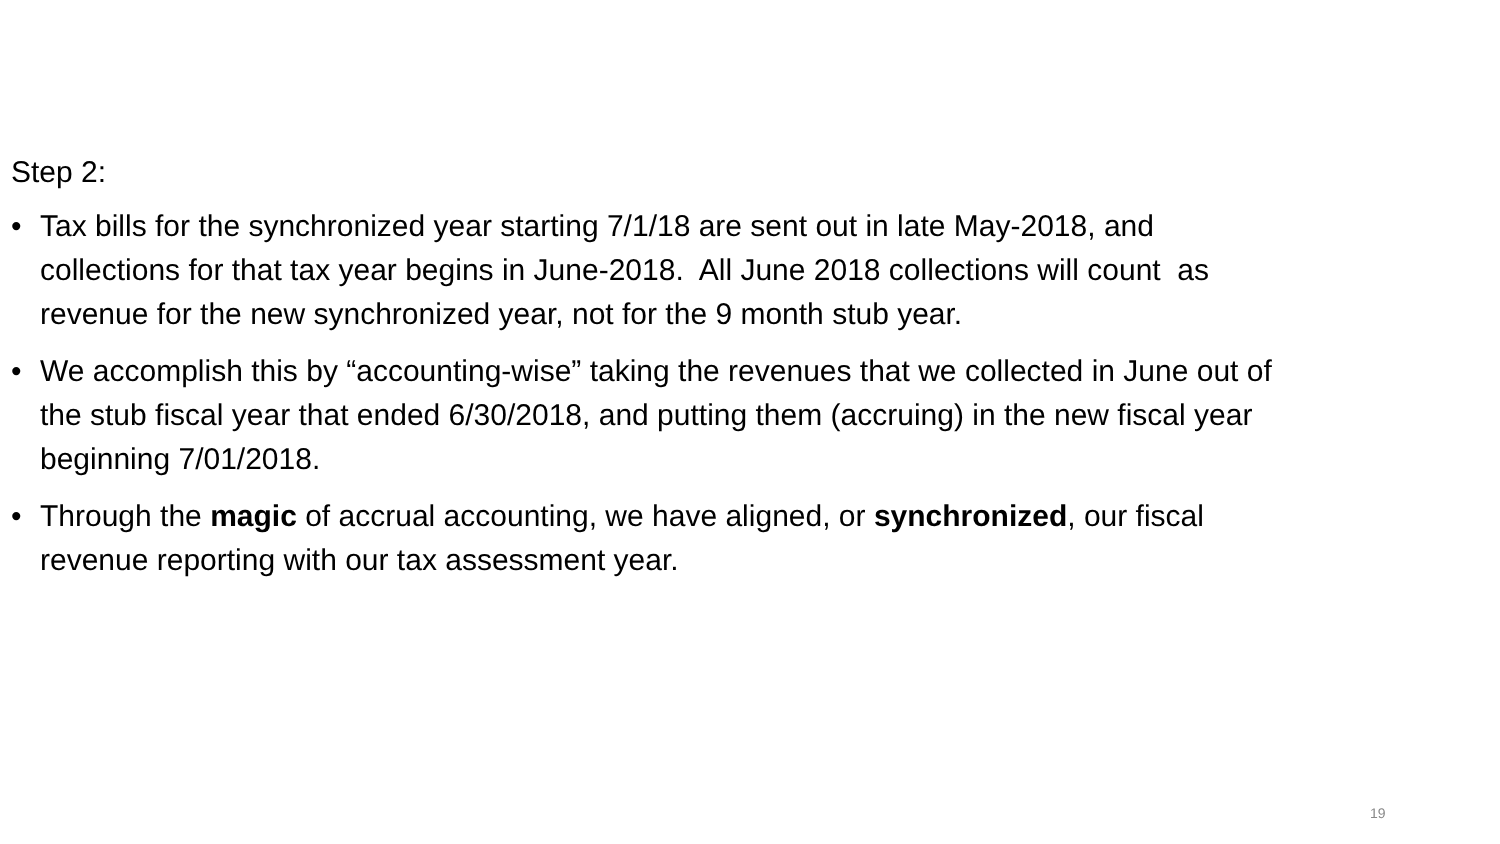Step 2:
• Tax bills for the synchronized year starting 7/1/18 are sent out in late May-2018, and collections for that tax year begins in June-2018. All June 2018 collections will count as revenue for the new synchronized year, not for the 9 month stub year.
• We accomplish this by “accounting-wise” taking the revenues that we collected in June out of the stub fiscal year that ended 6/30/2018, and putting them (accruing) in the new fiscal year beginning 7/01/2018.
• Through the magic of accrual accounting, we have aligned, or synchronized, our fiscal revenue reporting with our tax assessment year.
19